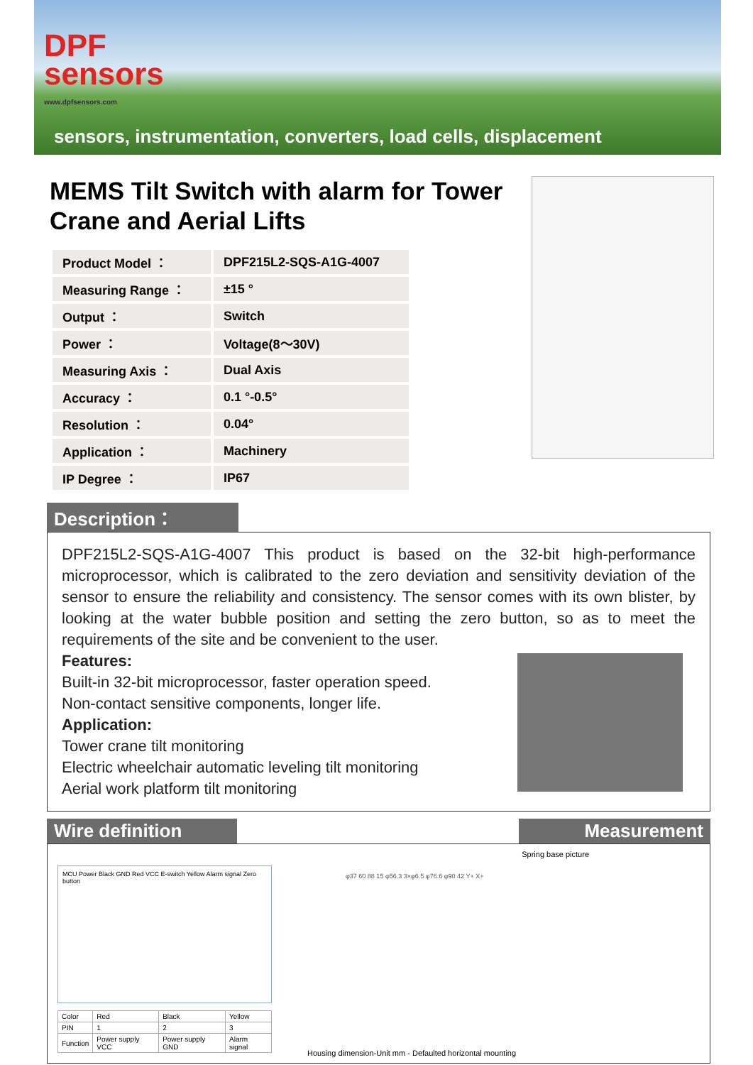DPF
sensors
www.dpfsensors.com
sensors, instrumentation, converters, load cells, displacement
MEMS Tilt Switch with alarm for Tower Crane and Aerial Lifts
| Product Model ： | DPF215L2-SQS-A1G-4007 |
| Measuring Range ： | ±15 ° |
| Output ： | Switch |
| Power ： | Voltage(8～30V) |
| Measuring Axis ： | Dual Axis |
| Accuracy ： | 0.1 °-0.5° |
| Resolution ： | 0.04° |
| Application ： | Machinery |
| IP Degree ： | IP67 |
Description：
DPF215L2-SQS-A1G-4007 This product is based on the 32-bit high-performance microprocessor, which is calibrated to the zero deviation and sensitivity deviation of the sensor to ensure the reliability and consistency. The sensor comes with its own blister, by looking at the water bubble position and setting the zero button, so as to meet the requirements of the site and be convenient to the user.
Features:
Built-in 32-bit microprocessor, faster operation speed.
Non-contact sensitive components, longer life.
Application:
Tower crane tilt monitoring
Electric wheelchair automatic leveling tilt monitoring
Aerial work platform tilt monitoring
Wire definition Measurement
MCU Power Black GND Red VCC E-switch Yellow Alarm signal Zero button
| Color | Red | Black | Yellow |
| PIN | 1 | 2 | 3 |
| Function | Power supply VCC | Power supply GND | Alarm signal |
Spring base picture
φ37 60 88 15 φ56.3 3×φ6.5 φ76.6 φ90 42 Y+ X+
Housing dimension-Unit mm - Defaulted horizontal mounting